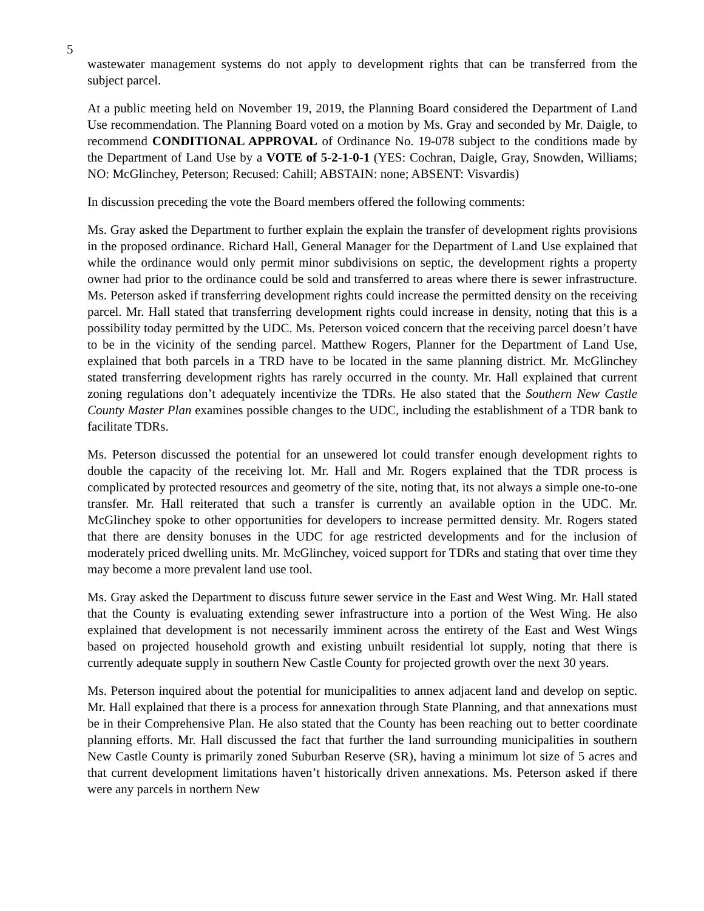5
wastewater management systems do not apply to development rights that can be transferred from the subject parcel.
At a public meeting held on November 19, 2019, the Planning Board considered the Department of Land Use recommendation. The Planning Board voted on a motion by Ms. Gray and seconded by Mr. Daigle, to recommend CONDITIONAL APPROVAL of Ordinance No. 19-078 subject to the conditions made by the Department of Land Use by a VOTE of 5-2-1-0-1 (YES: Cochran, Daigle, Gray, Snowden, Williams; NO: McGlinchey, Peterson; Recused: Cahill; ABSTAIN: none; ABSENT: Visvardis)
In discussion preceding the vote the Board members offered the following comments:
Ms. Gray asked the Department to further explain the explain the transfer of development rights provisions in the proposed ordinance. Richard Hall, General Manager for the Department of Land Use explained that while the ordinance would only permit minor subdivisions on septic, the development rights a property owner had prior to the ordinance could be sold and transferred to areas where there is sewer infrastructure. Ms. Peterson asked if transferring development rights could increase the permitted density on the receiving parcel. Mr. Hall stated that transferring development rights could increase in density, noting that this is a possibility today permitted by the UDC. Ms. Peterson voiced concern that the receiving parcel doesn’t have to be in the vicinity of the sending parcel. Matthew Rogers, Planner for the Department of Land Use, explained that both parcels in a TRD have to be located in the same planning district. Mr. McGlinchey stated transferring development rights has rarely occurred in the county. Mr. Hall explained that current zoning regulations don’t adequately incentivize the TDRs. He also stated that the Southern New Castle County Master Plan examines possible changes to the UDC, including the establishment of a TDR bank to facilitate TDRs.
Ms. Peterson discussed the potential for an unsewered lot could transfer enough development rights to double the capacity of the receiving lot. Mr. Hall and Mr. Rogers explained that the TDR process is complicated by protected resources and geometry of the site, noting that, its not always a simple one-to-one transfer. Mr. Hall reiterated that such a transfer is currently an available option in the UDC. Mr. McGlinchey spoke to other opportunities for developers to increase permitted density. Mr. Rogers stated that there are density bonuses in the UDC for age restricted developments and for the inclusion of moderately priced dwelling units. Mr. McGlinchey, voiced support for TDRs and stating that over time they may become a more prevalent land use tool.
Ms. Gray asked the Department to discuss future sewer service in the East and West Wing. Mr. Hall stated that the County is evaluating extending sewer infrastructure into a portion of the West Wing. He also explained that development is not necessarily imminent across the entirety of the East and West Wings based on projected household growth and existing unbuilt residential lot supply, noting that there is currently adequate supply in southern New Castle County for projected growth over the next 30 years.
Ms. Peterson inquired about the potential for municipalities to annex adjacent land and develop on septic. Mr. Hall explained that there is a process for annexation through State Planning, and that annexations must be in their Comprehensive Plan. He also stated that the County has been reaching out to better coordinate planning efforts. Mr. Hall discussed the fact that further the land surrounding municipalities in southern New Castle County is primarily zoned Suburban Reserve (SR), having a minimum lot size of 5 acres and that current development limitations haven’t historically driven annexations. Ms. Peterson asked if there were any parcels in northern New